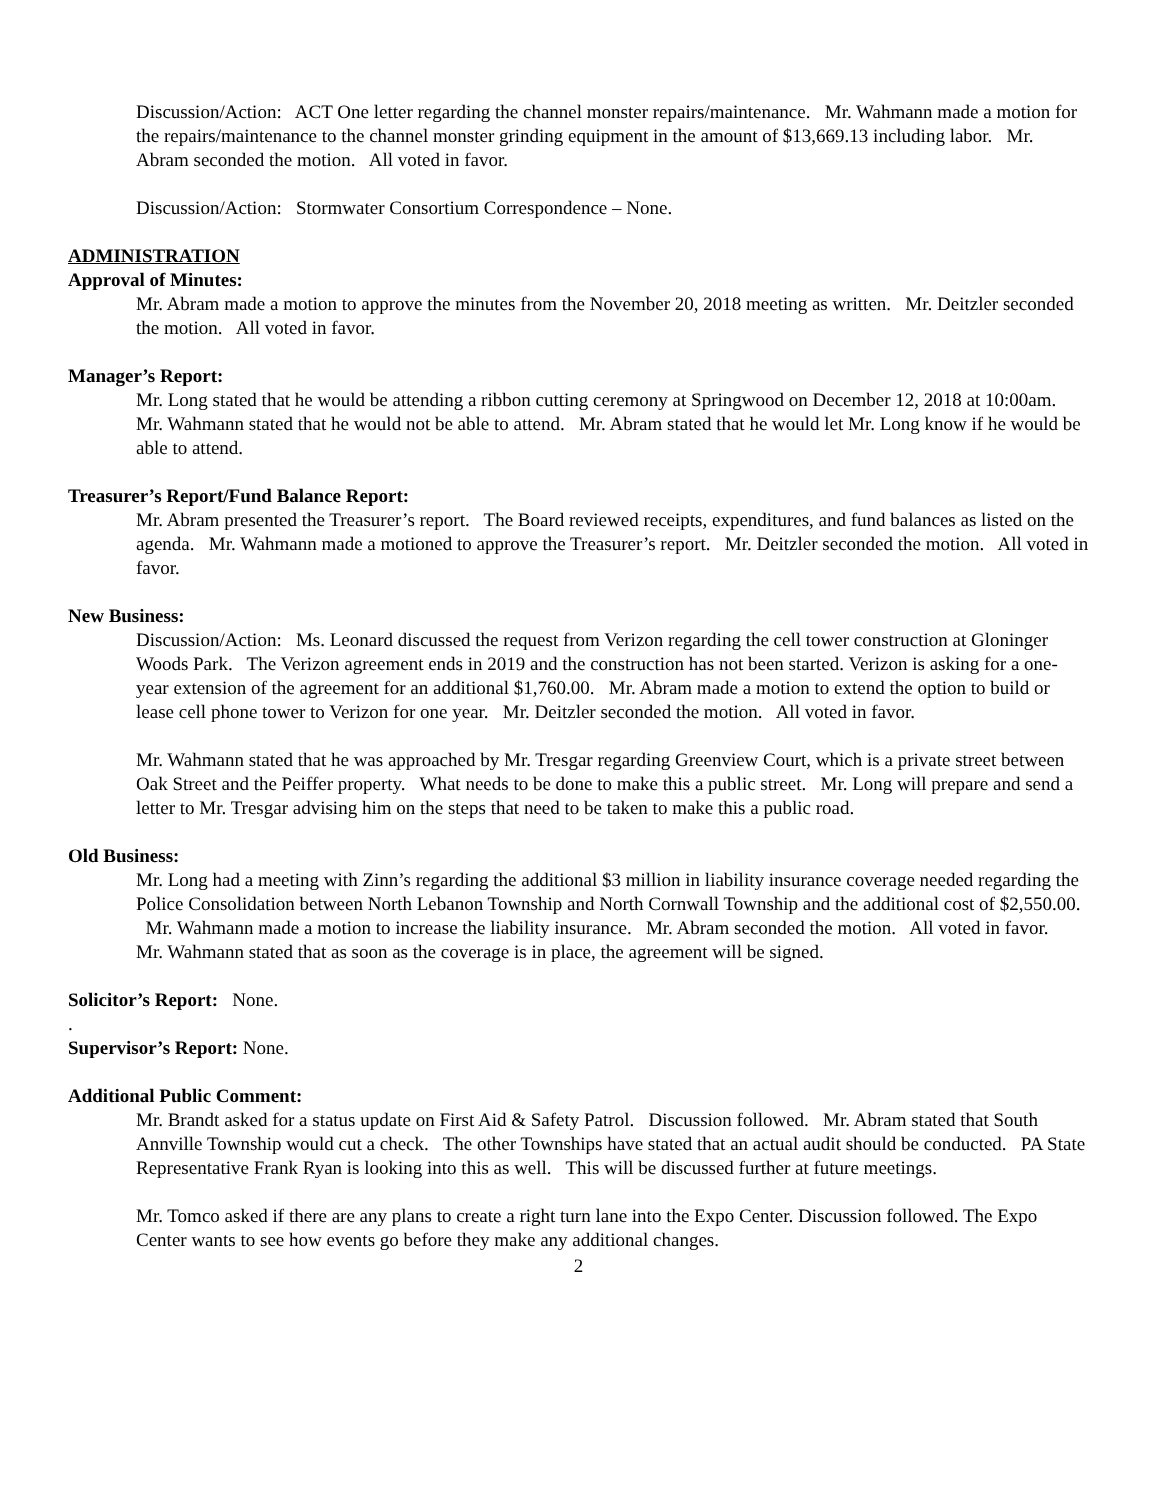Discussion/Action: ACT One letter regarding the channel monster repairs/maintenance. Mr. Wahmann made a motion for the repairs/maintenance to the channel monster grinding equipment in the amount of $13,669.13 including labor. Mr. Abram seconded the motion. All voted in favor.
Discussion/Action: Stormwater Consortium Correspondence – None.
ADMINISTRATION
Approval of Minutes:
Mr. Abram made a motion to approve the minutes from the November 20, 2018 meeting as written. Mr. Deitzler seconded the motion. All voted in favor.
Manager’s Report:
Mr. Long stated that he would be attending a ribbon cutting ceremony at Springwood on December 12, 2018 at 10:00am. Mr. Wahmann stated that he would not be able to attend. Mr. Abram stated that he would let Mr. Long know if he would be able to attend.
Treasurer’s Report/Fund Balance Report:
Mr. Abram presented the Treasurer’s report. The Board reviewed receipts, expenditures, and fund balances as listed on the agenda. Mr. Wahmann made a motioned to approve the Treasurer’s report. Mr. Deitzler seconded the motion. All voted in favor.
New Business:
Discussion/Action: Ms. Leonard discussed the request from Verizon regarding the cell tower construction at Gloninger Woods Park. The Verizon agreement ends in 2019 and the construction has not been started. Verizon is asking for a one-year extension of the agreement for an additional $1,760.00. Mr. Abram made a motion to extend the option to build or lease cell phone tower to Verizon for one year. Mr. Deitzler seconded the motion. All voted in favor.
Mr. Wahmann stated that he was approached by Mr. Tresgar regarding Greenview Court, which is a private street between Oak Street and the Peiffer property. What needs to be done to make this a public street. Mr. Long will prepare and send a letter to Mr. Tresgar advising him on the steps that need to be taken to make this a public road.
Old Business:
Mr. Long had a meeting with Zinn’s regarding the additional $3 million in liability insurance coverage needed regarding the Police Consolidation between North Lebanon Township and North Cornwall Township and the additional cost of $2,550.00. Mr. Wahmann made a motion to increase the liability insurance. Mr. Abram seconded the motion. All voted in favor. Mr. Wahmann stated that as soon as the coverage is in place, the agreement will be signed.
Solicitor’s Report: None.
.
Supervisor’s Report: None.
Additional Public Comment:
Mr. Brandt asked for a status update on First Aid & Safety Patrol. Discussion followed. Mr. Abram stated that South Annville Township would cut a check. The other Townships have stated that an actual audit should be conducted. PA State Representative Frank Ryan is looking into this as well. This will be discussed further at future meetings.
Mr. Tomco asked if there are any plans to create a right turn lane into the Expo Center. Discussion followed. The Expo Center wants to see how events go before they make any additional changes.
2